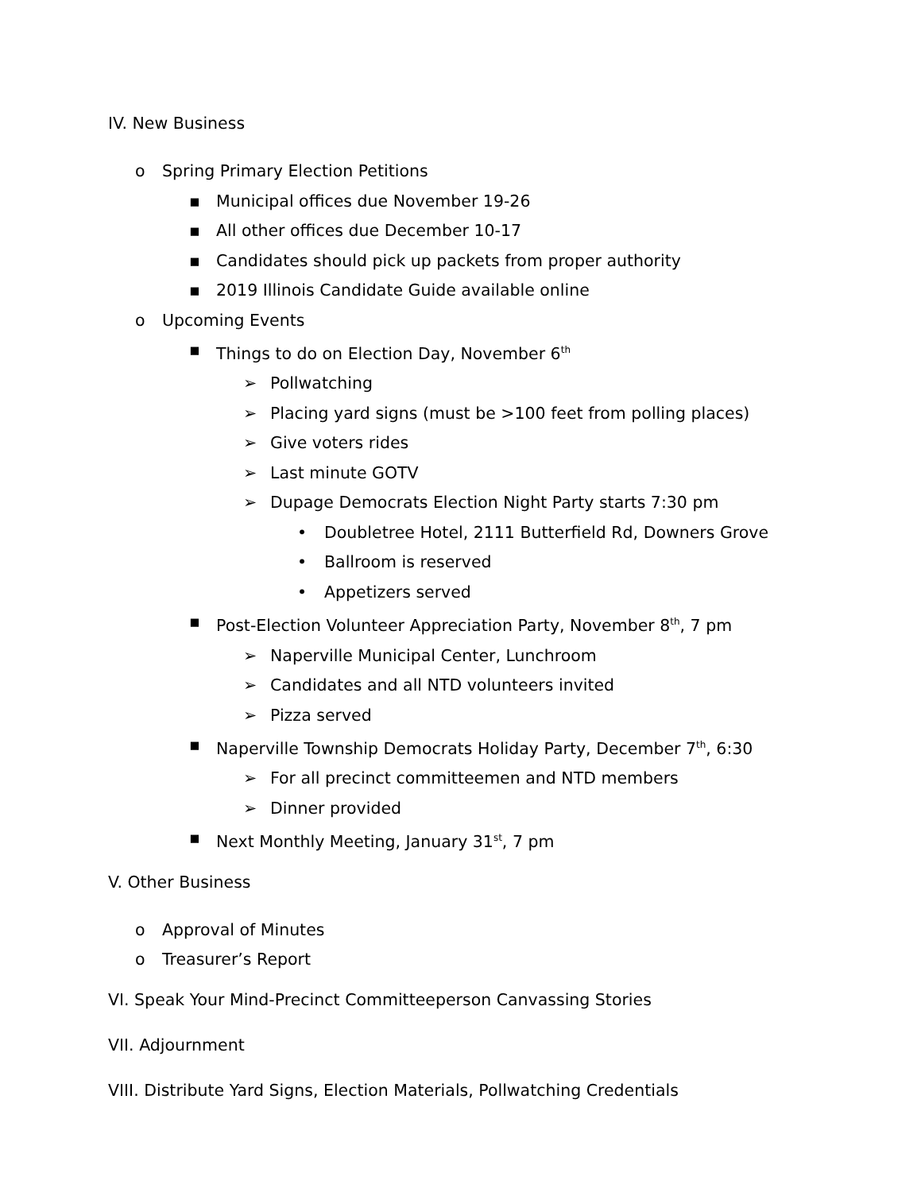IV. New Business
o Spring Primary Election Petitions
▪ Municipal offices due November 19-26
▪ All other offices due December 10-17
▪ Candidates should pick up packets from proper authority
▪ 2019 Illinois Candidate Guide available online
o Upcoming Events
▪ Things to do on Election Day, November 6<sup>th</sup>
➢ Pollwatching
➢ Placing yard signs (must be >100 feet from polling places)
➢ Give voters rides
➢ Last minute GOTV
➢ Dupage Democrats Election Night Party starts 7:30 pm
• Doubletree Hotel, 2111 Butterfield Rd, Downers Grove
• Ballroom is reserved
• Appetizers served
▪ Post-Election Volunteer Appreciation Party, November 8<sup>th</sup>, 7 pm
➢ Naperville Municipal Center, Lunchroom
➢ Candidates and all NTD volunteers invited
➢ Pizza served
▪ Naperville Township Democrats Holiday Party, December 7<sup>th</sup>, 6:30
➢ For all precinct committeemen and NTD members
➢ Dinner provided
▪ Next Monthly Meeting, January 31<sup>st</sup>, 7 pm
V. Other Business
o Approval of Minutes
o Treasurer’s Report
VI. Speak Your Mind-Precinct Committeeperson Canvassing Stories
VII. Adjournment
VIII. Distribute Yard Signs, Election Materials, Pollwatching Credentials